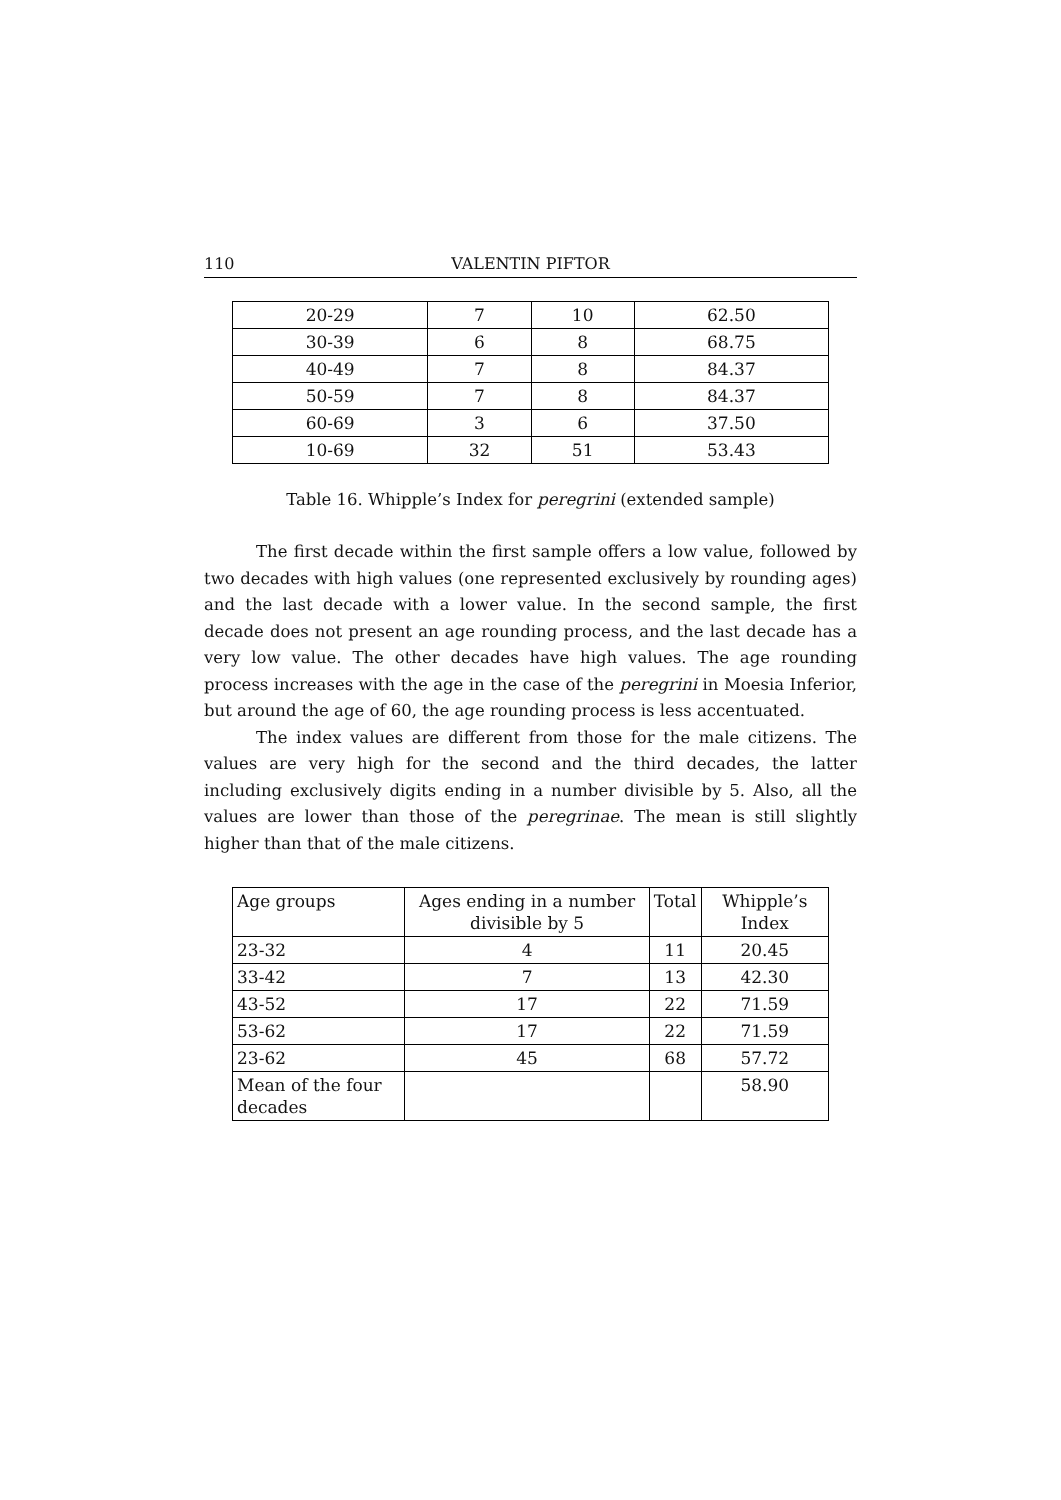110 VALENTIN PIFTOR
| 20-29 | 7 | 10 | 62.50 |
| 30-39 | 6 | 8 | 68.75 |
| 40-49 | 7 | 8 | 84.37 |
| 50-59 | 7 | 8 | 84.37 |
| 60-69 | 3 | 6 | 37.50 |
| 10-69 | 32 | 51 | 53.43 |
Table 16. Whipple’s Index for peregrini (extended sample)
The first decade within the first sample offers a low value, followed by two decades with high values (one represented exclusively by rounding ages) and the last decade with a lower value. In the second sample, the first decade does not present an age rounding process, and the last decade has a very low value. The other decades have high values. The age rounding process increases with the age in the case of the peregrini in Moesia Inferior, but around the age of 60, the age rounding process is less accentuated.
The index values are different from those for the male citizens. The values are very high for the second and the third decades, the latter including exclusively digits ending in a number divisible by 5. Also, all the values are lower than those of the peregrinae. The mean is still slightly higher than that of the male citizens.
| Age groups | Ages ending in a number divisible by 5 | Total | Whipple’s Index |
| --- | --- | --- | --- |
| 23-32 | 4 | 11 | 20.45 |
| 33-42 | 7 | 13 | 42.30 |
| 43-52 | 17 | 22 | 71.59 |
| 53-62 | 17 | 22 | 71.59 |
| 23-62 | 45 | 68 | 57.72 |
| Mean of the four decades | | | 58.90 |